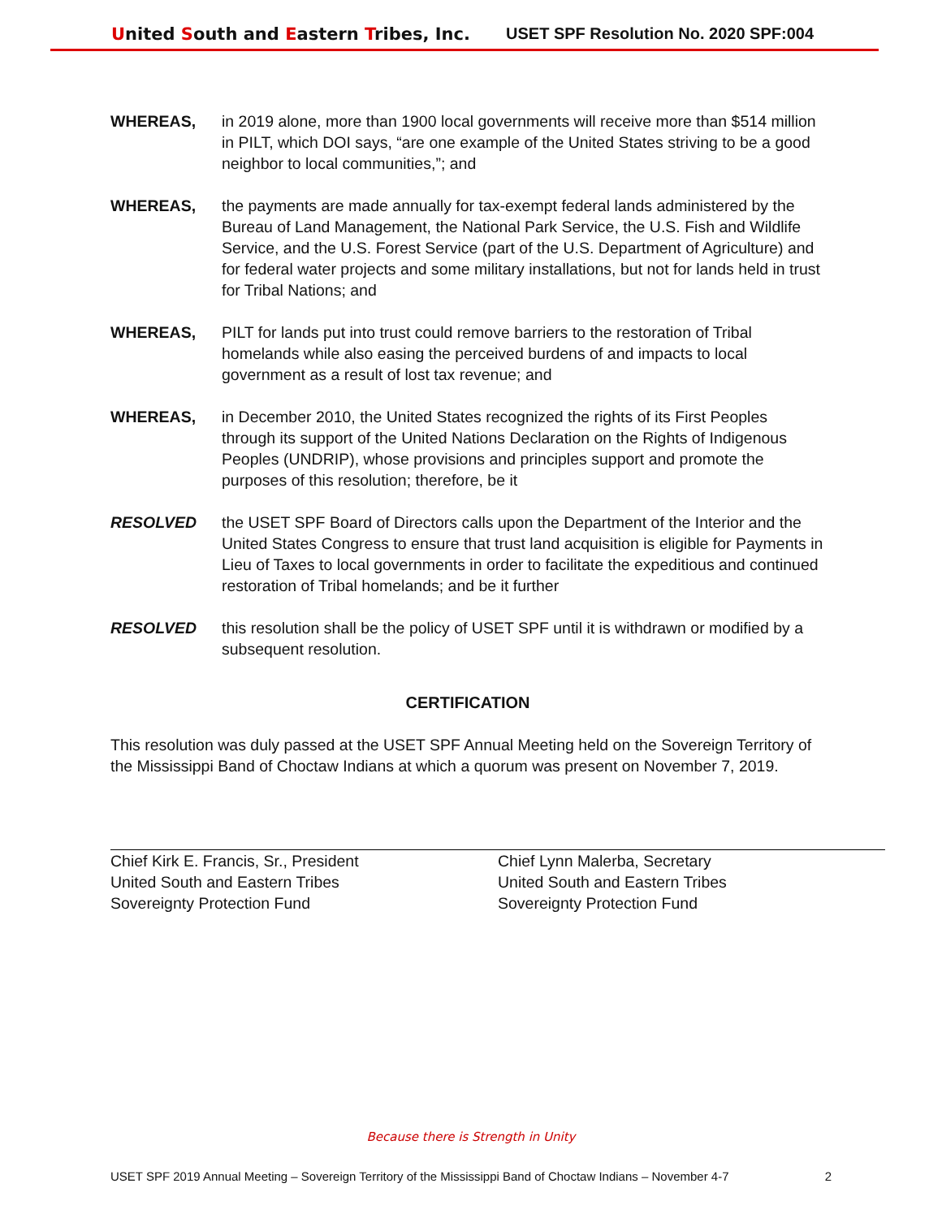United South and Eastern Tribes, Inc.
USET SPF Resolution No. 2020 SPF:004
WHEREAS, in 2019 alone, more than 1900 local governments will receive more than $514 million in PILT, which DOI says, “are one example of the United States striving to be a good neighbor to local communities,”; and
WHEREAS, the payments are made annually for tax-exempt federal lands administered by the Bureau of Land Management, the National Park Service, the U.S. Fish and Wildlife Service, and the U.S. Forest Service (part of the U.S. Department of Agriculture) and for federal water projects and some military installations, but not for lands held in trust for Tribal Nations; and
WHEREAS, PILT for lands put into trust could remove barriers to the restoration of Tribal homelands while also easing the perceived burdens of and impacts to local government as a result of lost tax revenue; and
WHEREAS, in December 2010, the United States recognized the rights of its First Peoples through its support of the United Nations Declaration on the Rights of Indigenous Peoples (UNDRIP), whose provisions and principles support and promote the purposes of this resolution; therefore, be it
RESOLVED the USET SPF Board of Directors calls upon the Department of the Interior and the United States Congress to ensure that trust land acquisition is eligible for Payments in Lieu of Taxes to local governments in order to facilitate the expeditious and continued restoration of Tribal homelands; and be it further
RESOLVED this resolution shall be the policy of USET SPF until it is withdrawn or modified by a subsequent resolution.
CERTIFICATION
This resolution was duly passed at the USET SPF Annual Meeting held on the Sovereign Territory of the Mississippi Band of Choctaw Indians at which a quorum was present on November 7, 2019.
Chief Kirk E. Francis, Sr., President
United South and Eastern Tribes
Sovereignty Protection Fund
Chief Lynn Malerba, Secretary
United South and Eastern Tribes
Sovereignty Protection Fund
Because there is Strength in Unity
USET SPF 2019 Annual Meeting – Sovereign Territory of the Mississippi Band of Choctaw Indians – November 4-7 2